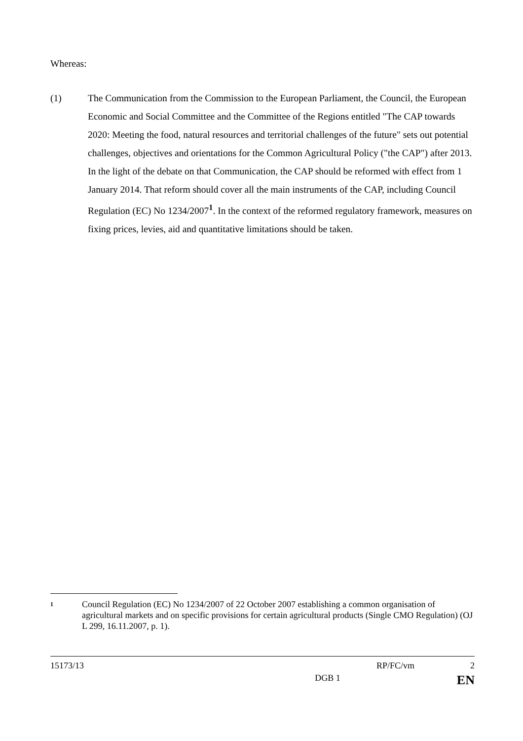Whereas:
(1) The Communication from the Commission to the European Parliament, the Council, the European Economic and Social Committee and the Committee of the Regions entitled "The CAP towards 2020: Meeting the food, natural resources and territorial challenges of the future" sets out potential challenges, objectives and orientations for the Common Agricultural Policy ("the CAP") after 2013. In the light of the debate on that Communication, the CAP should be reformed with effect from 1 January 2014. That reform should cover all the main instruments of the CAP, including Council Regulation (EC) No 1234/2007<sup>1</sup>. In the context of the reformed regulatory framework, measures on fixing prices, levies, aid and quantitative limitations should be taken.
1
Council Regulation (EC) No 1234/2007 of 22 October 2007 establishing a common organisation of agricultural markets and on specific provisions for certain agricultural products (Single CMO Regulation) (OJ L 299, 16.11.2007, p. 1).
15173/13 RP/FC/vm 2
DGB 1 EN